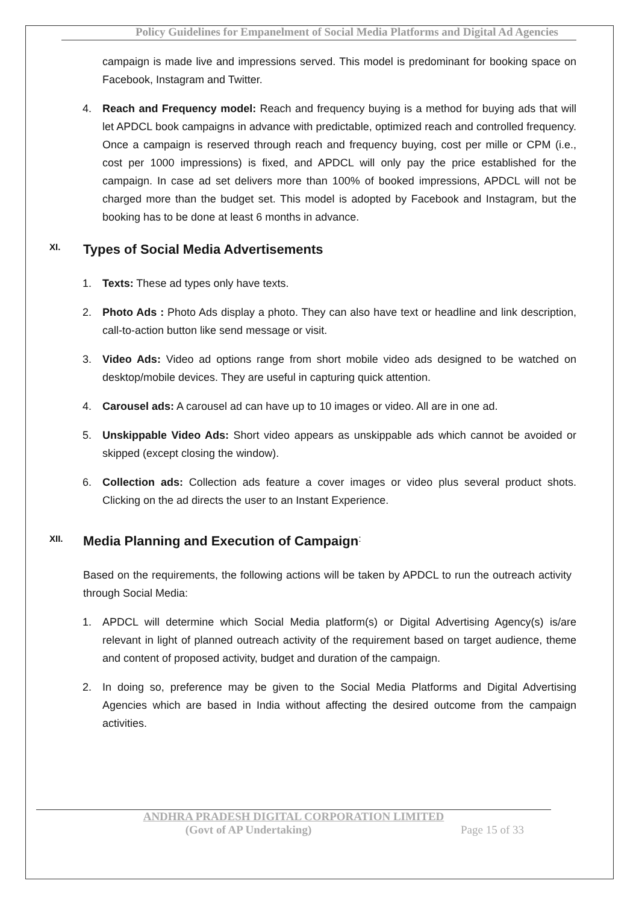Policy Guidelines for Empanelment of Social Media Platforms and Digital Ad Agencies
campaign is made live and impressions served. This model is predominant for booking space on Facebook, Instagram and Twitter.
4. Reach and Frequency model: Reach and frequency buying is a method for buying ads that will let APDCL book campaigns in advance with predictable, optimized reach and controlled frequency. Once a campaign is reserved through reach and frequency buying, cost per mille or CPM (i.e., cost per 1000 impressions) is fixed, and APDCL will only pay the price established for the campaign. In case ad set delivers more than 100% of booked impressions, APDCL will not be charged more than the budget set. This model is adopted by Facebook and Instagram, but the booking has to be done at least 6 months in advance.
XI. Types of Social Media Advertisements
1. Texts: These ad types only have texts.
2. Photo Ads : Photo Ads display a photo. They can also have text or headline and link description, call-to-action button like send message or visit.
3. Video Ads: Video ad options range from short mobile video ads designed to be watched on desktop/mobile devices. They are useful in capturing quick attention.
4. Carousel ads: A carousel ad can have up to 10 images or video. All are in one ad.
5. Unskippable Video Ads: Short video appears as unskippable ads which cannot be avoided or skipped (except closing the window).
6. Collection ads: Collection ads feature a cover images or video plus several product shots. Clicking on the ad directs the user to an Instant Experience.
XII. Media Planning and Execution of Campaign:
Based on the requirements, the following actions will be taken by APDCL to run the outreach activity through Social Media:
1. APDCL will determine which Social Media platform(s) or Digital Advertising Agency(s) is/are relevant in light of planned outreach activity of the requirement based on target audience, theme and content of proposed activity, budget and duration of the campaign.
2. In doing so, preference may be given to the Social Media Platforms and Digital Advertising Agencies which are based in India without affecting the desired outcome from the campaign activities.
ANDHRA PRADESH DIGITAL CORPORATION LIMITED
(Govt of AP Undertaking) Page 15 of 33